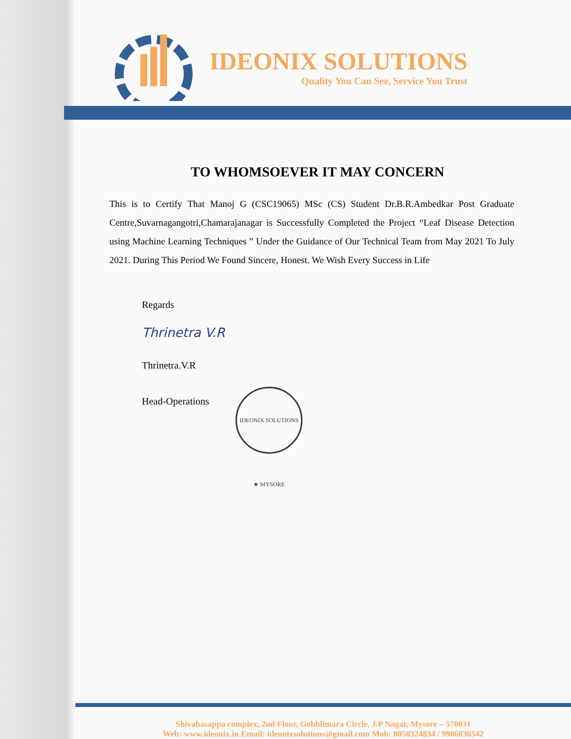IDEONIX SOLUTIONS
Quality You Can See, Service You Trust
TO WHOMSOEVER IT MAY CONCERN
This is to Certify That Manoj G (CSC19065) MSc (CS) Student Dr.B.R.Ambedkar Post Graduate Centre,Suvarnagangotri,Chamarajanagar is Successfully Completed the Project “Leaf Disease Detection using Machine Learning Techniques ” Under the Guidance of Our Technical Team from May 2021 To July 2021. During This Period We Found Sincere, Honest. We Wish Every Success in Life
Regards
Thrinetra V.R
Thrinetra.V.R
Head-Operations
IDEONIX SOLUTIONS ★ MYSORE
Shivabasappa complex, 2nd Floor, Gobblimara Circle, J.P Nagar, Mysore – 570031
Web: www.ideonix.in Email: ideonixsolutions@gmail.com Mob: 8050324834 / 9986036542